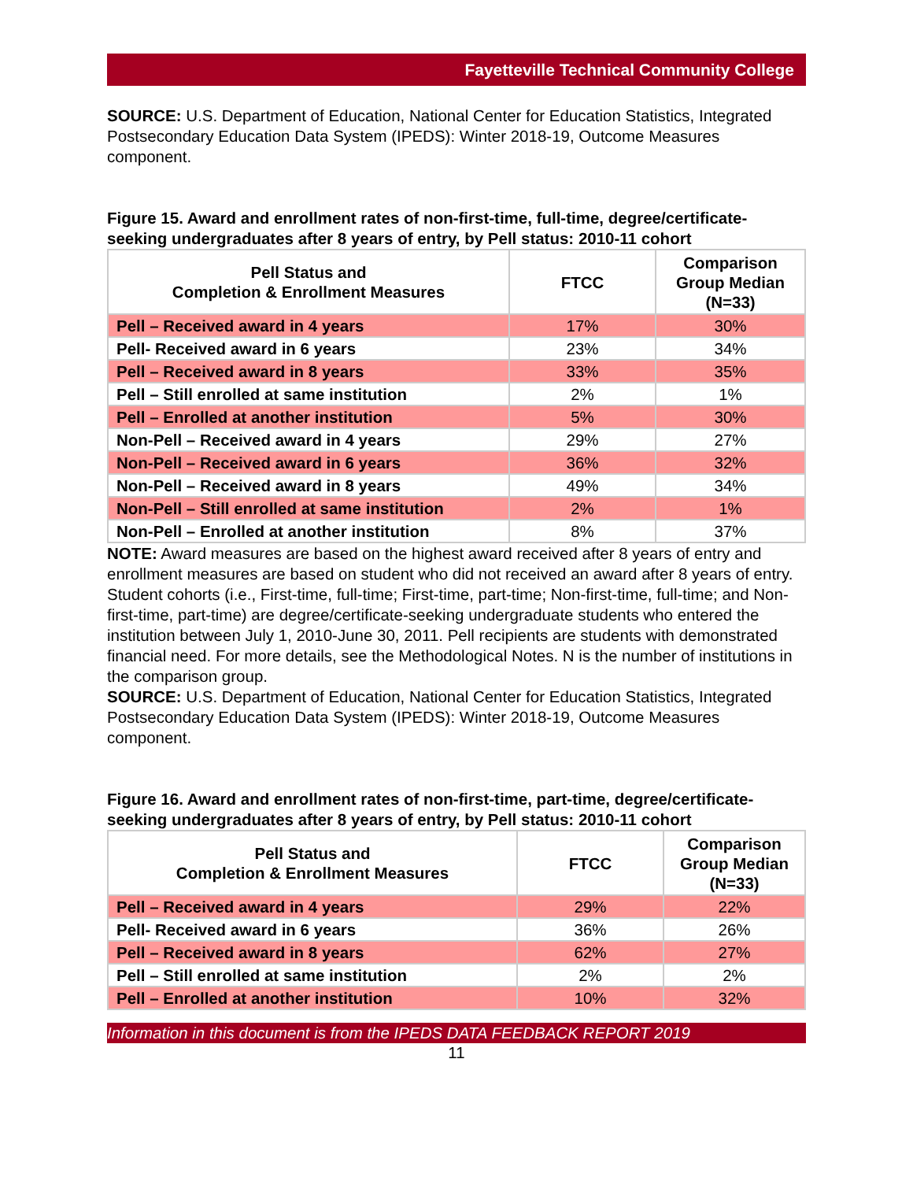Fayetteville Technical Community College
SOURCE: U.S. Department of Education, National Center for Education Statistics, Integrated Postsecondary Education Data System (IPEDS): Winter 2018-19, Outcome Measures component.
Figure 15. Award and enrollment rates of non-first-time, full-time, degree/certificate-seeking undergraduates after 8 years of entry, by Pell status: 2010-11 cohort
| Pell Status and Completion & Enrollment Measures | FTCC | Comparison Group Median (N=33) |
| --- | --- | --- |
| Pell – Received award in 4 years | 17% | 30% |
| Pell- Received award in 6 years | 23% | 34% |
| Pell – Received award in 8 years | 33% | 35% |
| Pell – Still enrolled at same institution | 2% | 1% |
| Pell – Enrolled at another institution | 5% | 30% |
| Non-Pell – Received award in 4 years | 29% | 27% |
| Non-Pell – Received award in 6 years | 36% | 32% |
| Non-Pell – Received award in 8 years | 49% | 34% |
| Non-Pell – Still enrolled at same institution | 2% | 1% |
| Non-Pell – Enrolled at another institution | 8% | 37% |
NOTE: Award measures are based on the highest award received after 8 years of entry and enrollment measures are based on student who did not received an award after 8 years of entry. Student cohorts (i.e., First-time, full-time; First-time, part-time; Non-first-time, full-time; and Non-first-time, part-time) are degree/certificate-seeking undergraduate students who entered the institution between July 1, 2010-June 30, 2011. Pell recipients are students with demonstrated financial need. For more details, see the Methodological Notes. N is the number of institutions in the comparison group.
SOURCE: U.S. Department of Education, National Center for Education Statistics, Integrated Postsecondary Education Data System (IPEDS): Winter 2018-19, Outcome Measures component.
Figure 16. Award and enrollment rates of non-first-time, part-time, degree/certificate-seeking undergraduates after 8 years of entry, by Pell status: 2010-11 cohort
| Pell Status and Completion & Enrollment Measures | FTCC | Comparison Group Median (N=33) |
| --- | --- | --- |
| Pell – Received award in 4 years | 29% | 22% |
| Pell- Received award in 6 years | 36% | 26% |
| Pell – Received award in 8 years | 62% | 27% |
| Pell – Still enrolled at same institution | 2% | 2% |
| Pell – Enrolled at another institution | 10% | 32% |
Information in this document is from the IPEDS DATA FEEDBACK REPORT 2019
11